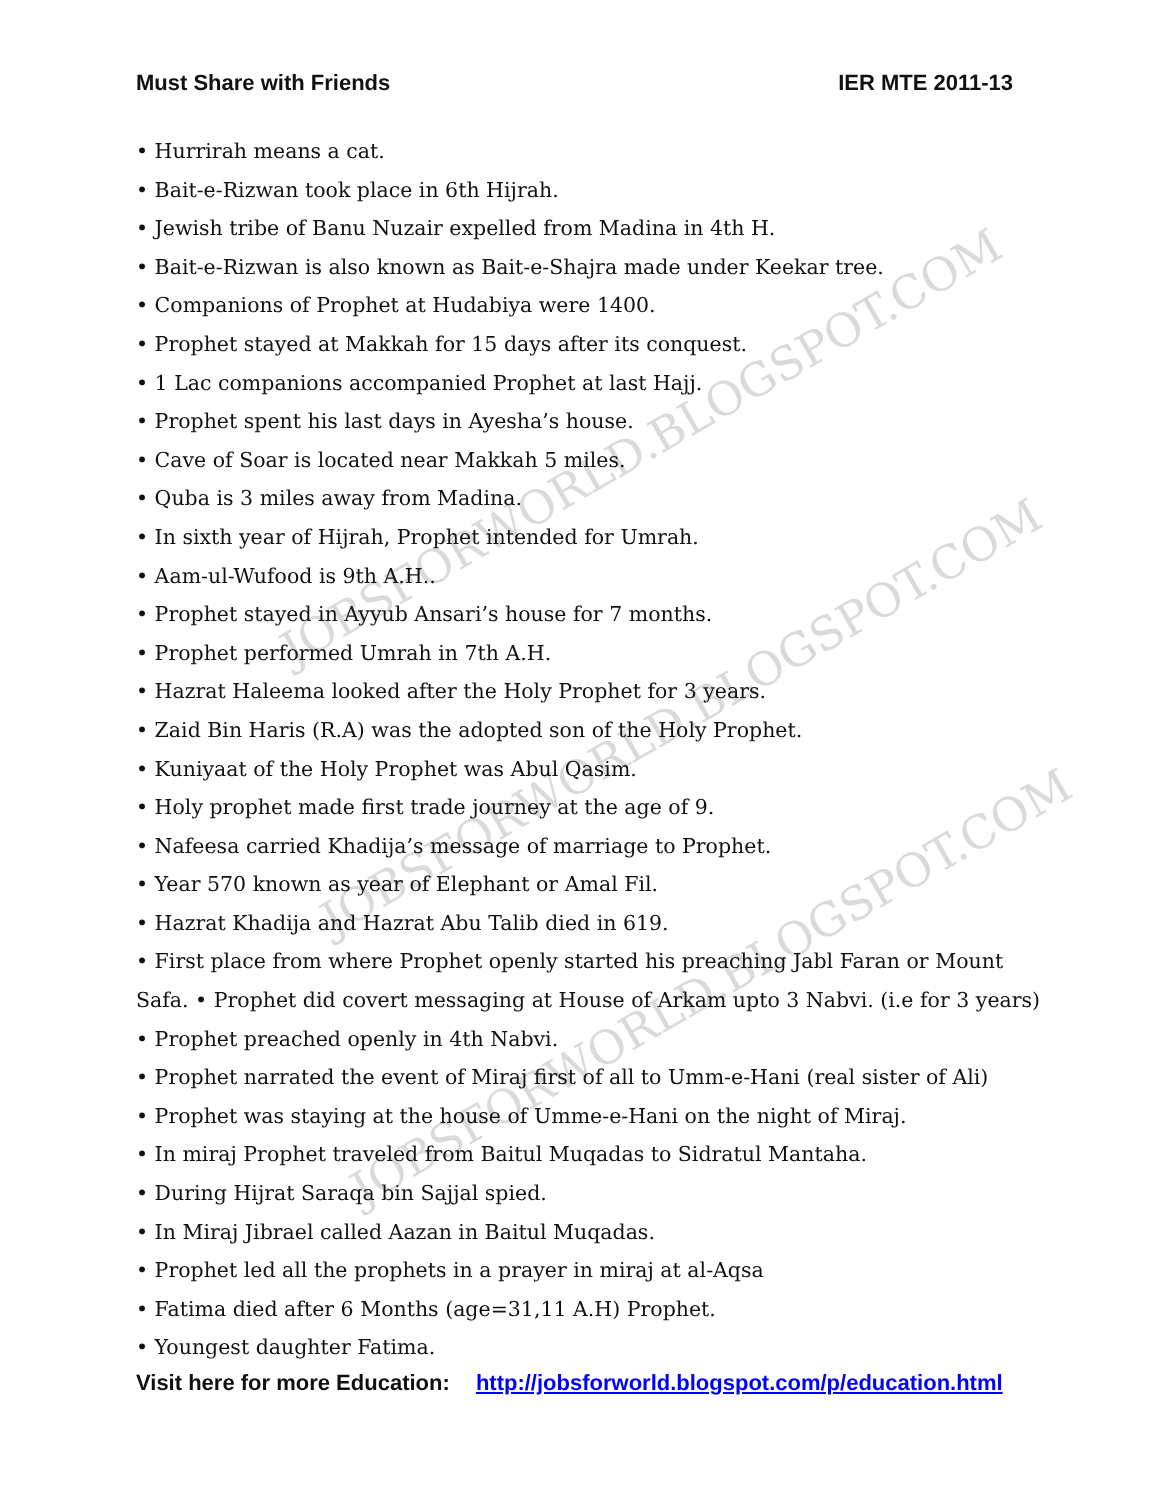JOBSFORWORLD.BLOGSPOT.COM
JOBSFORWORLD.BLOGSPOT.COM
JOBSFORWORLD.BLOGSPOT.COM
Must Share with Friends IER MTE 2011-13
• Hurrirah means a cat.
• Bait-e-Rizwan took place in 6th Hijrah.
• Jewish tribe of Banu Nuzair expelled from Madina in 4th H.
• Bait-e-Rizwan is also known as Bait-e-Shajra made under Keekar tree.
• Companions of Prophet at Hudabiya were 1400.
• Prophet stayed at Makkah for 15 days after its conquest.
• 1 Lac companions accompanied Prophet at last Hajj.
• Prophet spent his last days in Ayesha’s house.
• Cave of Soar is located near Makkah 5 miles.
• Quba is 3 miles away from Madina.
• In sixth year of Hijrah, Prophet intended for Umrah.
• Aam-ul-Wufood is 9th A.H..
• Prophet stayed in Ayyub Ansari’s house for 7 months.
• Prophet performed Umrah in 7th A.H.
• Hazrat Haleema looked after the Holy Prophet for 3 years.
• Zaid Bin Haris (R.A) was the adopted son of the Holy Prophet.
• Kuniyaat of the Holy Prophet was Abul Qasim.
• Holy prophet made first trade journey at the age of 9.
• Nafeesa carried Khadija’s message of marriage to Prophet.
• Year 570 known as year of Elephant or Amal Fil.
• Hazrat Khadija and Hazrat Abu Talib died in 619.
• First place from where Prophet openly started his preaching Jabl Faran or Mount
Safa. • Prophet did covert messaging at House of Arkam upto 3 Nabvi. (i.e for 3 years)
• Prophet preached openly in 4th Nabvi.
• Prophet narrated the event of Miraj first of all to Umm-e-Hani (real sister of Ali)
• Prophet was staying at the house of Umme-e-Hani on the night of Miraj.
• In miraj Prophet traveled from Baitul Muqadas to Sidratul Mantaha.
• During Hijrat Saraqa bin Sajjal spied.
• In Miraj Jibrael called Aazan in Baitul Muqadas.
• Prophet led all the prophets in a prayer in miraj at al-Aqsa
• Fatima died after 6 Months (age=31,11 A.H) Prophet.
• Youngest daughter Fatima.
Visit here for more Education: http://jobsforworld.blogspot.com/p/education.html